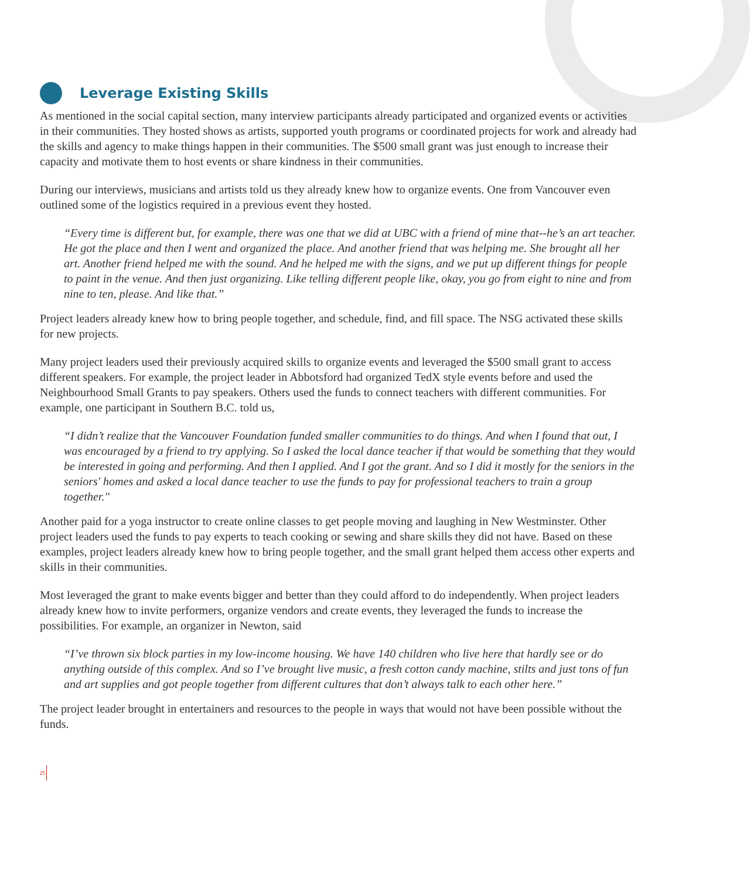Leverage Existing Skills
As mentioned in the social capital section, many interview participants already participated and organized events or activities in their communities. They hosted shows as artists, supported youth programs or coordinated projects for work and already had the skills and agency to make things happen in their communities. The $500 small grant was just enough to increase their capacity and motivate them to host events or share kindness in their communities.
During our interviews, musicians and artists told us they already knew how to organize events. One from Vancouver even outlined some of the logistics required in a previous event they hosted.
“Every time is different but, for example, there was one that we did at UBC with a friend of mine that--he’s an art teacher. He got the place and then I went and organized the place. And another friend that was helping me. She brought all her art. Another friend helped me with the sound. And he helped me with the signs, and we put up different things for people to paint in the venue. And then just organizing. Like telling different people like, okay, you go from eight to nine and from nine to ten, please. And like that.”
Project leaders already knew how to bring people together, and schedule, find, and fill space. The NSG activated these skills for new projects.
Many project leaders used their previously acquired skills to organize events and leveraged the $500 small grant to access different speakers. For example, the project leader in Abbotsford had organized TedX style events before and used the Neighbourhood Small Grants to pay speakers. Others used the funds to connect teachers with different communities. For example, one participant in Southern B.C. told us,
“I didn’t realize that the Vancouver Foundation funded smaller communities to do things. And when I found that out, I was encouraged by a friend to try applying. So I asked the local dance teacher if that would be something that they would be interested in going and performing. And then I applied. And I got the grant. And so I did it mostly for the seniors in the seniors' homes and asked a local dance teacher to use the funds to pay for professional teachers to train a group together."
Another paid for a yoga instructor to create online classes to get people moving and laughing in New Westminster. Other project leaders used the funds to pay experts to teach cooking or sewing and share skills they did not have. Based on these examples, project leaders already knew how to bring people together, and the small grant helped them access other experts and skills in their communities.
Most leveraged the grant to make events bigger and better than they could afford to do independently. When project leaders already knew how to invite performers, organize vendors and create events, they leveraged the funds to increase the possibilities. For example, an organizer in Newton, said
“I’ve thrown six block parties in my low-income housing. We have 140 children who live here that hardly see or do anything outside of this complex. And so I’ve brought live music, a fresh cotton candy machine, stilts and just tons of fun and art supplies and got people together from different cultures that don’t always talk to each other here.”
The project leader brought in entertainers and resources to the people in ways that would not have been possible without the funds.
25